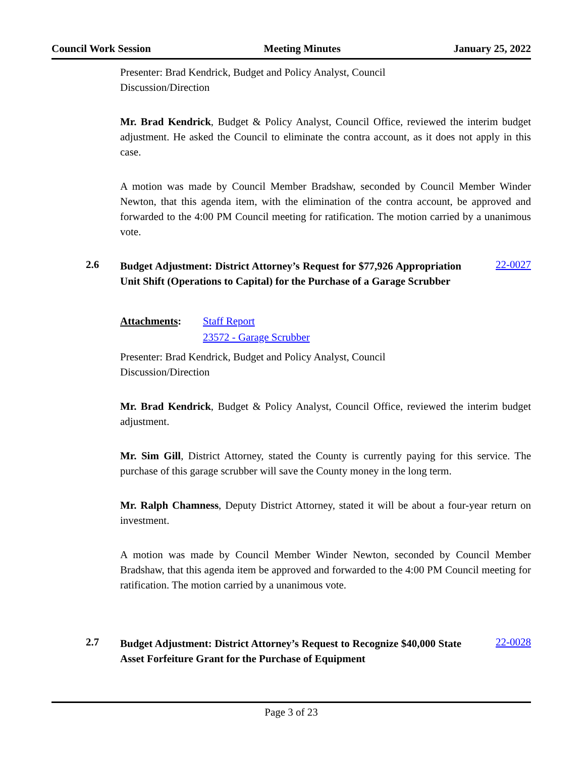Council Work Session Meeting Minutes January 25, 2022
Presenter: Brad Kendrick, Budget and Policy Analyst, Council
Discussion/Direction
Mr. Brad Kendrick, Budget & Policy Analyst, Council Office, reviewed the interim budget adjustment. He asked the Council to eliminate the contra account, as it does not apply in this case.
A motion was made by Council Member Bradshaw, seconded by Council Member Winder Newton, that this agenda item, with the elimination of the contra account, be approved and forwarded to the 4:00 PM Council meeting for ratification. The motion carried by a unanimous vote.
2.6 Budget Adjustment: District Attorney’s Request for $77,926 Appropriation Unit Shift (Operations to Capital) for the Purchase of a Garage Scrubber 22-0027
Attachments: Staff Report
23572 - Garage Scrubber
Presenter: Brad Kendrick, Budget and Policy Analyst, Council
Discussion/Direction
Mr. Brad Kendrick, Budget & Policy Analyst, Council Office, reviewed the interim budget adjustment.
Mr. Sim Gill, District Attorney, stated the County is currently paying for this service. The purchase of this garage scrubber will save the County money in the long term.
Mr. Ralph Chamness, Deputy District Attorney, stated it will be about a four-year return on investment.
A motion was made by Council Member Winder Newton, seconded by Council Member Bradshaw, that this agenda item be approved and forwarded to the 4:00 PM Council meeting for ratification. The motion carried by a unanimous vote.
2.7 Budget Adjustment: District Attorney’s Request to Recognize $40,000 State Asset Forfeiture Grant for the Purchase of Equipment 22-0028
Page 3 of 23